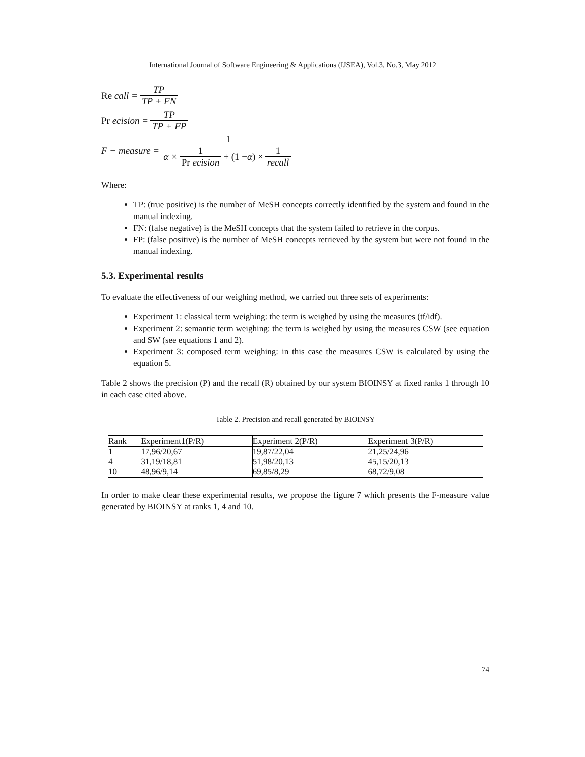International Journal of Software Engineering & Applications (IJSEA), Vol.3, No.3, May 2012
Re call = TP TP + FN
Pr ecision = TP TP + FP
F − measure = 1 α × 1 Pr ecision + (1 − α) × 1 recall
Where:
TP: (true positive) is the number of MeSH concepts correctly identified by the system and found in the manual indexing.
FN: (false negative) is the MeSH concepts that the system failed to retrieve in the corpus.
FP: (false positive) is the number of MeSH concepts retrieved by the system but were not found in the manual indexing.
5.3. Experimental results
To evaluate the effectiveness of our weighing method, we carried out three sets of experiments:
Experiment 1: classical term weighing: the term is weighed by using the measures (tf/idf).
Experiment 2: semantic term weighing: the term is weighed by using the measures CSW (see equation and SW (see equations 1 and 2).
Experiment 3: composed term weighing: in this case the measures CSW is calculated by using the equation 5.
Table 2 shows the precision (P) and the recall (R) obtained by our system BIOINSY at fixed ranks 1 through 10 in each case cited above.
Table 2. Precision and recall generated by BIOINSY
| Rank | Experiment1(P/R) | Experiment 2(P/R) | Experiment 3(P/R) |
| --- | --- | --- | --- |
| 1 | 17,96/20,67 | 19,87/22,04 | 21,25/24,96 |
| 4 | 31,19/18,81 | 51,98/20,13 | 45,15/20,13 |
| 10 | 48,96/9,14 | 69,85/8,29 | 68,72/9,08 |
In order to make clear these experimental results, we propose the figure 7 which presents the F-measure value generated by BIOINSY at ranks 1, 4 and 10.
74